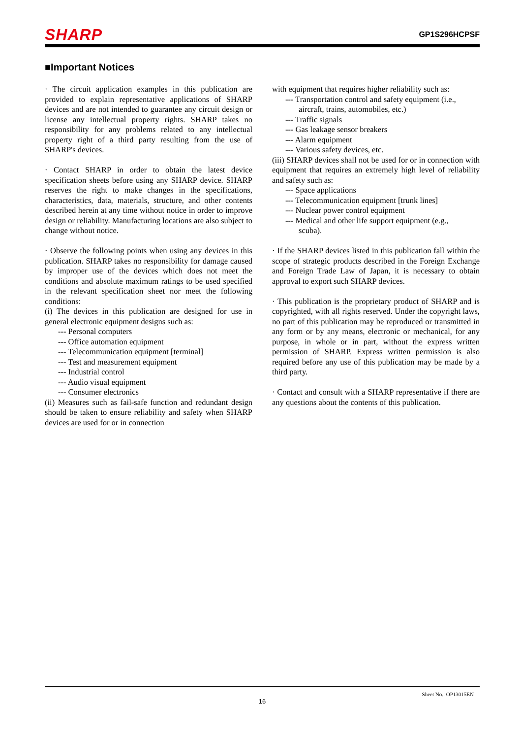SHARP
GP1S296HCPSF
■Important Notices
· The circuit application examples in this publication are provided to explain representative applications of SHARP devices and are not intended to guarantee any circuit design or license any intellectual property rights. SHARP takes no responsibility for any problems related to any intellectual property right of a third party resulting from the use of SHARP's devices.
· Contact SHARP in order to obtain the latest device specification sheets before using any SHARP device. SHARP reserves the right to make changes in the specifications, characteristics, data, materials, structure, and other contents described herein at any time without notice in order to improve design or reliability. Manufacturing locations are also subject to change without notice.
· Observe the following points when using any devices in this publication. SHARP takes no responsibility for damage caused by improper use of the devices which does not meet the conditions and absolute maximum ratings to be used specified in the relevant specification sheet nor meet the following conditions:
(i) The devices in this publication are designed for use in general electronic equipment designs such as:
--- Personal computers
--- Office automation equipment
--- Telecommunication equipment [terminal]
--- Test and measurement equipment
--- Industrial control
--- Audio visual equipment
--- Consumer electronics
(ii) Measures such as fail-safe function and redundant design should be taken to ensure reliability and safety when SHARP devices are used for or in connection
with equipment that requires higher reliability such as:
--- Transportation control and safety equipment (i.e.,
aircraft, trains, automobiles, etc.)
--- Traffic signals
--- Gas leakage sensor breakers
--- Alarm equipment
--- Various safety devices, etc.
(iii) SHARP devices shall not be used for or in connection with equipment that requires an extremely high level of reliability and safety such as:
--- Space applications
--- Telecommunication equipment [trunk lines]
--- Nuclear power control equipment
--- Medical and other life support equipment (e.g.,
scuba).
· If the SHARP devices listed in this publication fall within the scope of strategic products described in the Foreign Exchange and Foreign Trade Law of Japan, it is necessary to obtain approval to export such SHARP devices.
· This publication is the proprietary product of SHARP and is copyrighted, with all rights reserved. Under the copyright laws, no part of this publication may be reproduced or transmitted in any form or by any means, electronic or mechanical, for any purpose, in whole or in part, without the express written permission of SHARP. Express written permission is also required before any use of this publication may be made by a third party.
· Contact and consult with a SHARP representative if there are any questions about the contents of this publication.
Sheet No.: OP13015EN
16